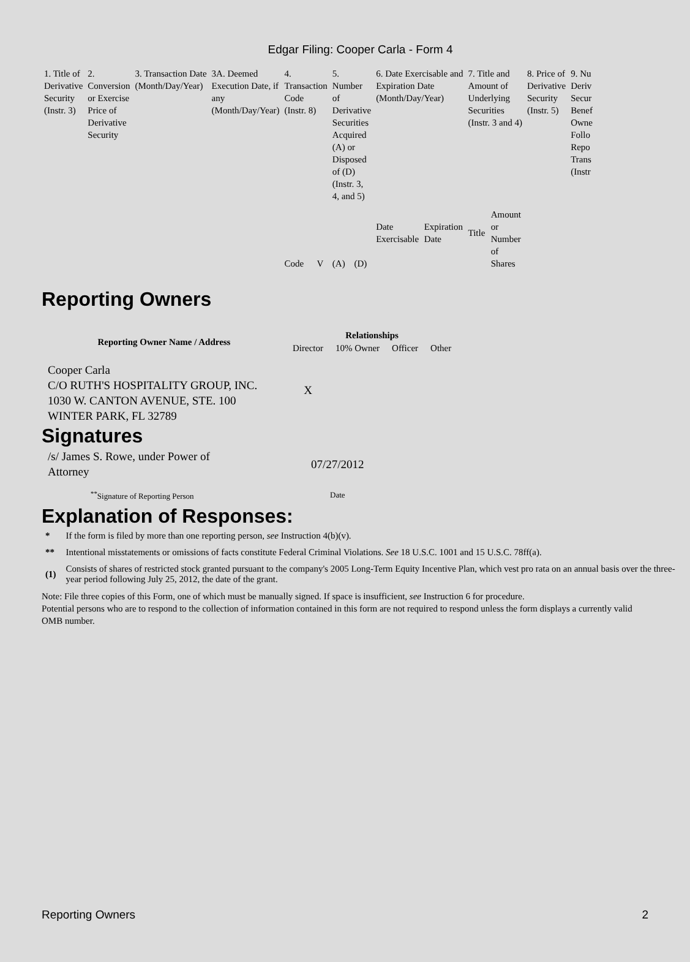Edgar Filing: Cooper Carla - Form 4
| 1. Title of Derivative Security (Instr. 3) | 2. Conversion or Exercise Price of Derivative Security | 3. Transaction Date (Month/Day/Year) | 3A. Deemed Execution Date, if any (Month/Day/Year) | 4. Transaction Code (Instr. 8) | | 5. Number of Derivative Securities Acquired (A) or Disposed of (D) (Instr. 3, 4, and 5) | | 6. Date Exercisable and Expiration Date (Month/Day/Year) | | 7. Title and Amount of Underlying Securities (Instr. 3 and 4) | | 8. Price of Derivative Security (Instr. 5) | 9. Nu Deriv Secur Benef Owne Follo Repo Trans (Instr |
| | | | | Code | V | (A) | (D) | Date Exercisable | Expiration Date | Title | Amount or Number of Shares | | |
Reporting Owners
| Reporting Owner Name / Address | Relationships | | | |
| --- | --- | --- | --- | --- |
| | Director | 10% Owner | Officer | Other |
| Cooper Carla C/O RUTH'S HOSPITALITY GROUP, INC. 1030 W. CANTON AVENUE, STE. 100 WINTER PARK, FL 32789 | X | | | |
Signatures
| /s/ James S. Rowe, under Power of Attorney | 07/27/2012 |
| <sup>**</sup> Signature of Reporting Person | Date |
Explanation of Responses:
| * | If the form is filed by more than one reporting person, see Instruction 4(b)(v). |
| ** | Intentional misstatements or omissions of facts constitute Federal Criminal Violations. See 18 U.S.C. 1001 and 15 U.S.C. 78ff(a). |
| (1) | Consists of shares of restricted stock granted pursuant to the company's 2005 Long-Term Equity Incentive Plan, which vest pro rata on an annual basis over the three-year period following July 25, 2012, the date of the grant. |
Note: File three copies of this Form, one of which must be manually signed. If space is insufficient, see Instruction 6 for procedure.
Potential persons who are to respond to the collection of information contained in this form are not required to respond unless the form displays a currently valid OMB number.
Reporting Owners 2